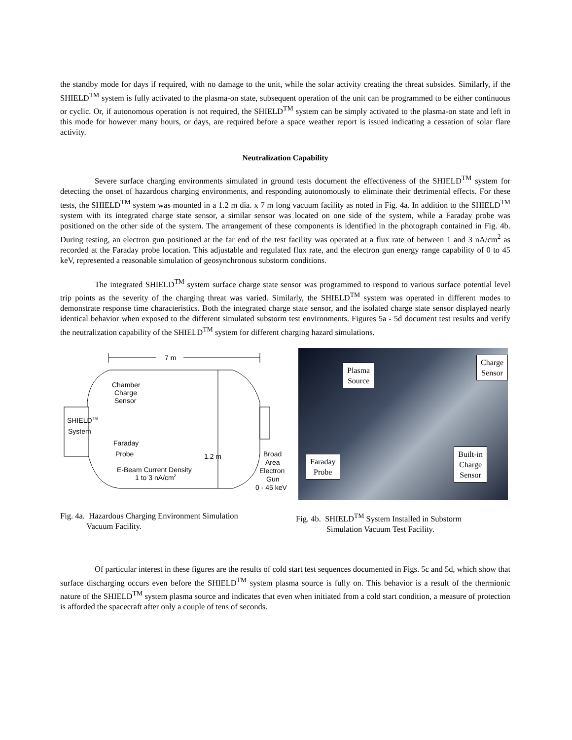the standby mode for days if required, with no damage to the unit, while the solar activity creating the threat subsides. Similarly, if the SHIELD<sup>TM</sup> system is fully activated to the plasma-on state, subsequent operation of the unit can be programmed to be either continuous or cyclic. Or, if autonomous operation is not required, the SHIELD<sup>TM</sup> system can be simply activated to the plasma-on state and left in this mode for however many hours, or days, are required before a space weather report is issued indicating a cessation of solar flare activity.
Neutralization Capability
Severe surface charging environments simulated in ground tests document the effectiveness of the SHIELD<sup>TM</sup> system for detecting the onset of hazardous charging environments, and responding autonomously to eliminate their detrimental effects. For these tests, the SHIELD<sup>TM</sup> system was mounted in a 1.2 m dia. x 7 m long vacuum facility as noted in Fig. 4a. In addition to the SHIELD<sup>TM</sup> system with its integrated charge state sensor, a similar sensor was located on one side of the system, while a Faraday probe was positioned on the other side of the system. The arrangement of these components is identified in the photograph contained in Fig. 4b. During testing, an electron gun positioned at the far end of the test facility was operated at a flux rate of between 1 and 3 nA/cm<sup>2</sup> as recorded at the Faraday probe location. This adjustable and regulated flux rate, and the electron gun energy range capability of 0 to 45 keV, represented a reasonable simulation of geosynchronous substorm conditions.
The integrated SHIELD<sup>TM</sup> system surface charge state sensor was programmed to respond to various surface potential level trip points as the severity of the charging threat was varied. Similarly, the SHIELD<sup>TM</sup> system was operated in different modes to demonstrate response time characteristics. Both the integrated charge state sensor, and the isolated charge state sensor displayed nearly identical behavior when exposed to the different simulated substorm test environments. Figures 5a - 5d document test results and verify the neutralization capability of the SHIELD<sup>TM</sup> system for different charging hazard simulations.
7 m
Chamber
Charge
Sensor
SHIELDTM
System
Faraday
Probe
1.2 m
Broad
Area
Electron
Gun
0 - 45 keV
E-Beam Current Density
1 to 3 nA/cm2
Plasma
Source
Charge
Sensor
Faraday
Probe
Built-in
Charge
Sensor
Fig. 4a. Hazardous Charging Environment Simulation
Vacuum Facility.
Fig. 4b. SHIELD<sup>TM</sup> System Installed in Substorm
Simulation Vacuum Test Facility.
Of particular interest in these figures are the results of cold start test sequences documented in Figs. 5c and 5d, which show that surface discharging occurs even before the SHIELD<sup>TM</sup> system plasma source is fully on. This behavior is a result of the thermionic nature of the SHIELD<sup>TM</sup> system plasma source and indicates that even when initiated from a cold start condition, a measure of protection is afforded the spacecraft after only a couple of tens of seconds.